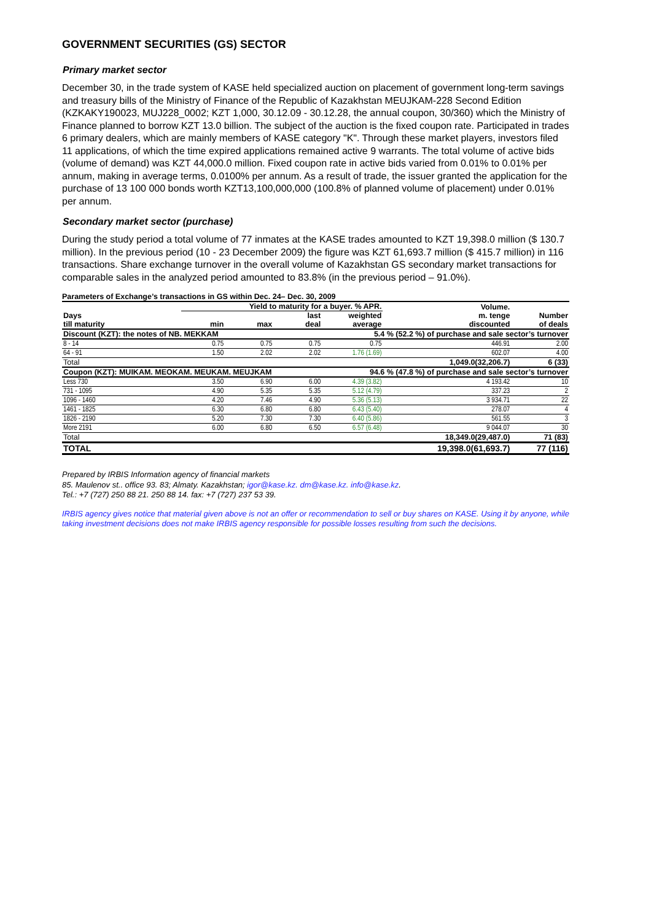GOVERNMENT SECURITIES (GS) SECTOR
Primary market sector
December 30, in the trade system of KASE held specialized auction on placement of government long-term savings and treasury bills of the Ministry of Finance of the Republic of Kazakhstan MEUJKAM-228 Second Edition (KZKAKY190023, MUJ228_0002; KZT 1,000, 30.12.09 - 30.12.28, the annual coupon, 30/360) which the Ministry of Finance planned to borrow KZT 13.0 billion. The subject of the auction is the fixed coupon rate. Participated in trades 6 primary dealers, which are mainly members of KASE category "K". Through these market players, investors filed 11 applications, of which the time expired applications remained active 9 warrants. The total volume of active bids (volume of demand) was KZT 44,000.0 million. Fixed coupon rate in active bids varied from 0.01% to 0.01% per annum, making in average terms, 0.0100% per annum. As a result of trade, the issuer granted the application for the purchase of 13 100 000 bonds worth KZT13,100,000,000 (100.8% of planned volume of placement) under 0.01% per annum.
Secondary market sector (purchase)
During the study period a total volume of 77 inmates at the KASE trades amounted to KZT 19,398.0 million ($ 130.7 million). In the previous period (10 - 23 December 2009) the figure was KZT 61,693.7 million ($ 415.7 million) in 116 transactions. Share exchange turnover in the overall volume of Kazakhstan GS secondary market transactions for comparable sales in the analyzed period amounted to 83.8% (in the previous period – 91.0%).
Parameters of Exchange’s transactions in GS within Dec. 24– Dec. 30, 2009
| | Yield to maturity for a buyer. % APR. | | | | Volume. | |
| --- | --- | --- | --- | --- | --- | --- |
| Days till maturity | min | max | last deal | weighted average | m. tenge discounted | Number of deals |
| Discount (KZT): the notes of NB. MEKKAM | | | | 5.4 % (52.2 %) of purchase and sale sector’s turnover | | |
| 8 - 14 | 0.75 | 0.75 | 0.75 | 0.75 | 446.91 | 2.00 |
| 64 - 91 | 1.50 | 2.02 | 2.02 | 1.76 (1.69) | 602.07 | 4.00 |
| Total | | | | | 1,049.0(32,206.7) | 6 (33) |
| Coupon (KZT): MUIKAM. MEOKAM. MEUKAM. MEUJKAM | | | | 94.6 % (47.8 %) of purchase and sale sector’s turnover | | |
| Less 730 | 3.50 | 6.90 | 6.00 | 4.39 (3.82) | 4 193.42 | 10 |
| 731 - 1095 | 4.90 | 5.35 | 5.35 | 5.12 (4.79) | 337.23 | 2 |
| 1096 - 1460 | 4.20 | 7.46 | 4.90 | 5.36 (5.13) | 3 934.71 | 22 |
| 1461 - 1825 | 6.30 | 6.80 | 6.80 | 6.43 (5.40) | 278.07 | 4 |
| 1826 - 2190 | 5.20 | 7.30 | 7.30 | 6.40 (5.86) | 561.55 | 3 |
| More 2191 | 6.00 | 6.80 | 6.50 | 6.57 (6.48) | 9 044.07 | 30 |
| Total | | | | | 18,349.0(29,487.0) | 71 (83) |
| TOTAL | | | | | 19,398.0(61,693.7) | 77 (116) |
Prepared by IRBIS Information agency of financial markets
85. Maulenov st.. office 93. 83; Almaty. Kazakhstan; igor@kase.kz. dm@kase.kz. info@kase.kz.
Tel.: +7 (727) 250 88 21. 250 88 14. fax: +7 (727) 237 53 39.
IRBIS agency gives notice that material given above is not an offer or recommendation to sell or buy shares on KASE. Using it by anyone, while taking investment decisions does not make IRBIS agency responsible for possible losses resulting from such the decisions.